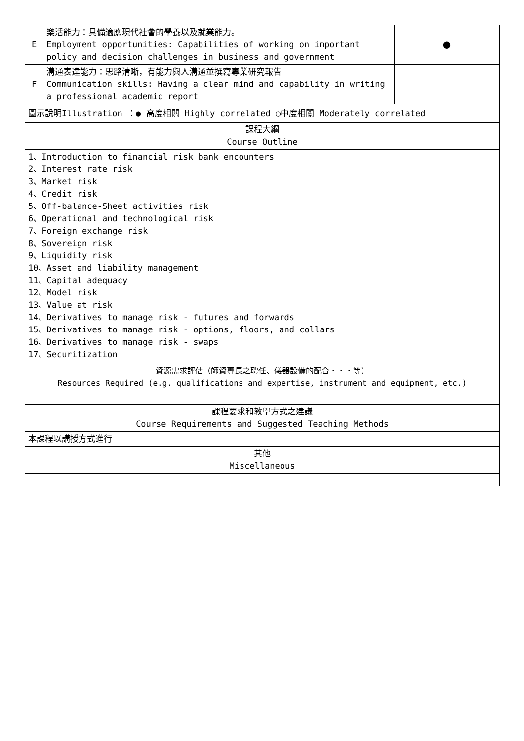| E | 樂活能力：具備適應現代社會的學養以及就業能力。 Employment opportunities: Capabilities of working on important policy and decision challenges in business and government | ● |
| F | 溝通表達能力：思路清晰，有能力與人溝通並撰寫專業研究報告 Communication skills: Having a clear mind and capability in writing a professional academic report | |
| 圖示說明Illustration ：● 高度相關 Highly correlated ○中度相關 Moderately correlated | | |
| 課程大綱 Course Outline | | |
| 1、Introduction to financial risk bank encounters 2、Interest rate risk 3、Market risk 4、Credit risk 5、Off-balance-Sheet activities risk 6、Operational and technological risk 7、Foreign exchange risk 8、Sovereign risk 9、Liquidity risk 10、Asset and liability management 11、Capital adequacy 12、Model risk 13、Value at risk 14、Derivatives to manage risk - futures and forwards 15、Derivatives to manage risk - options, floors, and collars 16、Derivatives to manage risk - swaps 17、Securitization | | |
| 資源需求評估（師資專長之聘任、儀器設備的配合‧‧‧等） Resources Required (e.g. qualifications and expertise, instrument and equipment, etc.) | | |
| 課程要求和教學方式之建議 Course Requirements and Suggested Teaching Methods | | |
| 本課程以講授方式進行 | | |
| 其他 Miscellaneous | | |